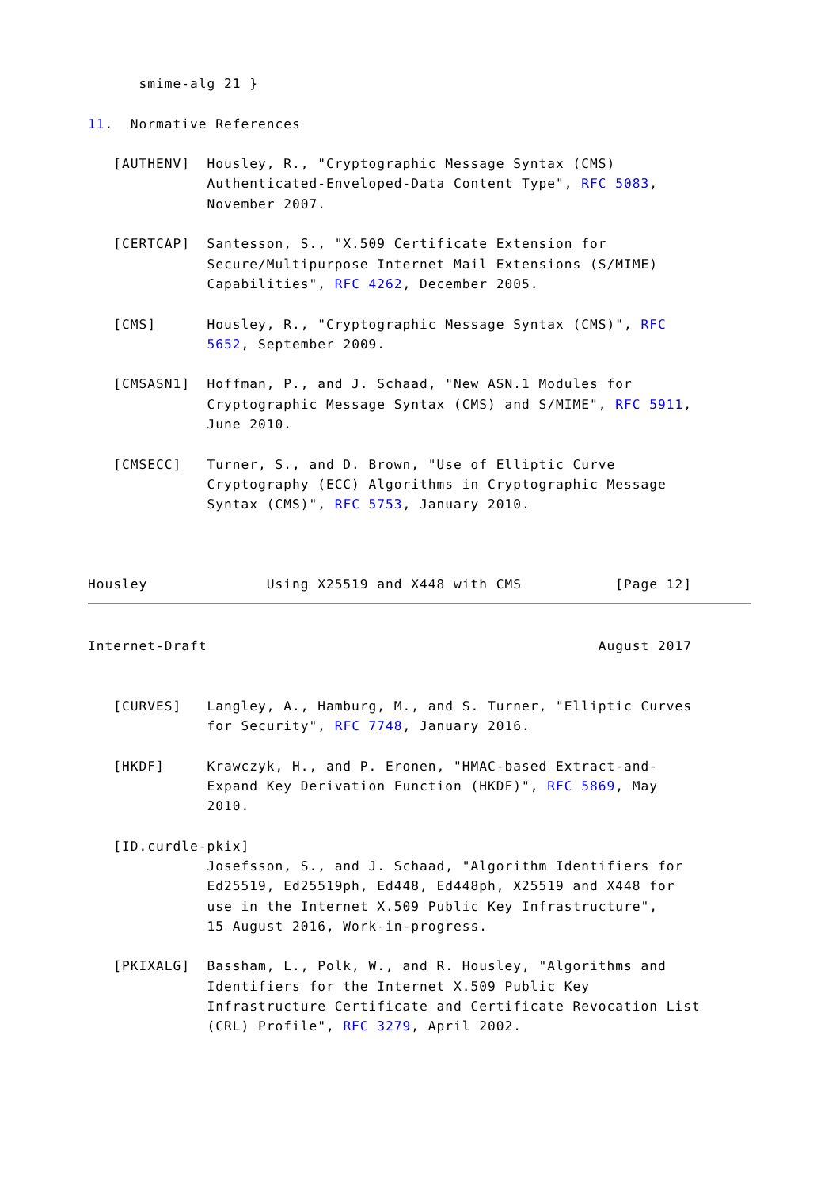smime-alg 21 }

11.  Normative References

   [AUTHENV]  Housley, R., "Cryptographic Message Syntax (CMS)
              Authenticated-Enveloped-Data Content Type", RFC 5083,
              November 2007.

   [CERTCAP]  Santesson, S., "X.509 Certificate Extension for
              Secure/Multipurpose Internet Mail Extensions (S/MIME)
              Capabilities", RFC 4262, December 2005.

   [CMS]      Housley, R., "Cryptographic Message Syntax (CMS)", RFC
              5652, September 2009.

   [CMSASN1]  Hoffman, P., and J. Schaad, "New ASN.1 Modules for
              Cryptographic Message Syntax (CMS) and S/MIME", RFC 5911,
              June 2010.

   [CMSECC]   Turner, S., and D. Brown, "Use of Elliptic Curve
              Cryptography (ECC) Algorithms in Cryptographic Message
              Syntax (CMS)", RFC 5753, January 2010.



Housley              Using X25519 and X448 with CMS           [Page 12]
Internet-Draft                                              August 2017


   [CURVES]   Langley, A., Hamburg, M., and S. Turner, "Elliptic Curves
              for Security", RFC 7748, January 2016.

   [HKDF]     Krawczyk, H., and P. Eronen, "HMAC-based Extract-and-
              Expand Key Derivation Function (HKDF)", RFC 5869, May
              2010.

   [ID.curdle-pkix]
              Josefsson, S., and J. Schaad, "Algorithm Identifiers for
              Ed25519, Ed25519ph, Ed448, Ed448ph, X25519 and X448 for
              use in the Internet X.509 Public Key Infrastructure",
              15 August 2016, Work-in-progress.

   [PKIXALG]  Bassham, L., Polk, W., and R. Housley, "Algorithms and
              Identifiers for the Internet X.509 Public Key
              Infrastructure Certificate and Certificate Revocation List
              (CRL) Profile", RFC 3279, April 2002.